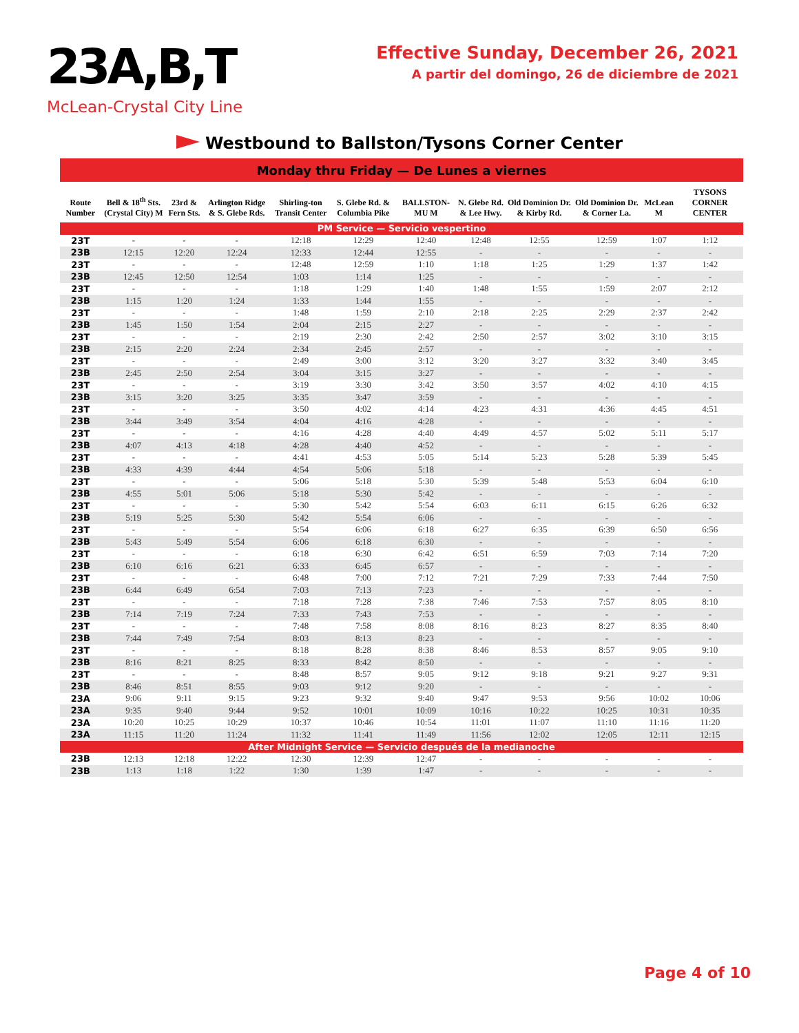23A,B,T
McLean-Crystal City Line
Effective Sunday, December 26, 2021
A partir del domingo, 26 de diciembre de 2021
Westbound to Ballston/Tysons Corner Center
| Monday thru Friday — De Lunes a viernes | | | | | | | | | | | |
| Route Number | Bell & 18<sup>th</sup> Sts. (Crystal City) M | 23rd & Fern Sts. | Arlington Ridge & S. Glebe Rds. | Shirling-ton Transit Center | S. Glebe Rd. & Columbia Pike | BALLSTON-MU M | N. Glebe Rd. & Lee Hwy. | Old Dominion Dr. & Kirby Rd. | Old Dominion Dr. & Corner La. | McLean M | TYSONS CORNER CENTER |
| PM Service — Servicio vespertino | | | | | | | | | | | |
| 23T | - | - | - | 12:18 | 12:29 | 12:40 | 12:48 | 12:55 | 12:59 | 1:07 | 1:12 |
| 23B | 12:15 | 12:20 | 12:24 | 12:33 | 12:44 | 12:55 | - | - | - | - | - |
| 23T | - | - | - | 12:48 | 12:59 | 1:10 | 1:18 | 1:25 | 1:29 | 1:37 | 1:42 |
| 23B | 12:45 | 12:50 | 12:54 | 1:03 | 1:14 | 1:25 | - | - | - | - | - |
| 23T | - | - | - | 1:18 | 1:29 | 1:40 | 1:48 | 1:55 | 1:59 | 2:07 | 2:12 |
| 23B | 1:15 | 1:20 | 1:24 | 1:33 | 1:44 | 1:55 | - | - | - | - | - |
| 23T | - | - | - | 1:48 | 1:59 | 2:10 | 2:18 | 2:25 | 2:29 | 2:37 | 2:42 |
| 23B | 1:45 | 1:50 | 1:54 | 2:04 | 2:15 | 2:27 | - | - | - | - | - |
| 23T | - | - | - | 2:19 | 2:30 | 2:42 | 2:50 | 2:57 | 3:02 | 3:10 | 3:15 |
| 23B | 2:15 | 2:20 | 2:24 | 2:34 | 2:45 | 2:57 | - | - | - | - | - |
| 23T | - | - | - | 2:49 | 3:00 | 3:12 | 3:20 | 3:27 | 3:32 | 3:40 | 3:45 |
| 23B | 2:45 | 2:50 | 2:54 | 3:04 | 3:15 | 3:27 | - | - | - | - | - |
| 23T | - | - | - | 3:19 | 3:30 | 3:42 | 3:50 | 3:57 | 4:02 | 4:10 | 4:15 |
| 23B | 3:15 | 3:20 | 3:25 | 3:35 | 3:47 | 3:59 | - | - | - | - | - |
| 23T | - | - | - | 3:50 | 4:02 | 4:14 | 4:23 | 4:31 | 4:36 | 4:45 | 4:51 |
| 23B | 3:44 | 3:49 | 3:54 | 4:04 | 4:16 | 4:28 | - | - | - | - | - |
| 23T | - | - | - | 4:16 | 4:28 | 4:40 | 4:49 | 4:57 | 5:02 | 5:11 | 5:17 |
| 23B | 4:07 | 4:13 | 4:18 | 4:28 | 4:40 | 4:52 | - | - | - | - | - |
| 23T | - | - | - | 4:41 | 4:53 | 5:05 | 5:14 | 5:23 | 5:28 | 5:39 | 5:45 |
| 23B | 4:33 | 4:39 | 4:44 | 4:54 | 5:06 | 5:18 | - | - | - | - | - |
| 23T | - | - | - | 5:06 | 5:18 | 5:30 | 5:39 | 5:48 | 5:53 | 6:04 | 6:10 |
| 23B | 4:55 | 5:01 | 5:06 | 5:18 | 5:30 | 5:42 | - | - | - | - | - |
| 23T | - | - | - | 5:30 | 5:42 | 5:54 | 6:03 | 6:11 | 6:15 | 6:26 | 6:32 |
| 23B | 5:19 | 5:25 | 5:30 | 5:42 | 5:54 | 6:06 | - | - | - | - | - |
| 23T | - | - | - | 5:54 | 6:06 | 6:18 | 6:27 | 6:35 | 6:39 | 6:50 | 6:56 |
| 23B | 5:43 | 5:49 | 5:54 | 6:06 | 6:18 | 6:30 | - | - | - | - | - |
| 23T | - | - | - | 6:18 | 6:30 | 6:42 | 6:51 | 6:59 | 7:03 | 7:14 | 7:20 |
| 23B | 6:10 | 6:16 | 6:21 | 6:33 | 6:45 | 6:57 | - | - | - | - | - |
| 23T | - | - | - | 6:48 | 7:00 | 7:12 | 7:21 | 7:29 | 7:33 | 7:44 | 7:50 |
| 23B | 6:44 | 6:49 | 6:54 | 7:03 | 7:13 | 7:23 | - | - | - | - | - |
| 23T | - | - | - | 7:18 | 7:28 | 7:38 | 7:46 | 7:53 | 7:57 | 8:05 | 8:10 |
| 23B | 7:14 | 7:19 | 7:24 | 7:33 | 7:43 | 7:53 | - | - | - | - | - |
| 23T | - | - | - | 7:48 | 7:58 | 8:08 | 8:16 | 8:23 | 8:27 | 8:35 | 8:40 |
| 23B | 7:44 | 7:49 | 7:54 | 8:03 | 8:13 | 8:23 | - | - | - | - | - |
| 23T | - | - | - | 8:18 | 8:28 | 8:38 | 8:46 | 8:53 | 8:57 | 9:05 | 9:10 |
| 23B | 8:16 | 8:21 | 8:25 | 8:33 | 8:42 | 8:50 | - | - | - | - | - |
| 23T | - | - | - | 8:48 | 8:57 | 9:05 | 9:12 | 9:18 | 9:21 | 9:27 | 9:31 |
| 23B | 8:46 | 8:51 | 8:55 | 9:03 | 9:12 | 9:20 | - | - | - | - | - |
| 23A | 9:06 | 9:11 | 9:15 | 9:23 | 9:32 | 9:40 | 9:47 | 9:53 | 9:56 | 10:02 | 10:06 |
| 23A | 9:35 | 9:40 | 9:44 | 9:52 | 10:01 | 10:09 | 10:16 | 10:22 | 10:25 | 10:31 | 10:35 |
| 23A | 10:20 | 10:25 | 10:29 | 10:37 | 10:46 | 10:54 | 11:01 | 11:07 | 11:10 | 11:16 | 11:20 |
| 23A | 11:15 | 11:20 | 11:24 | 11:32 | 11:41 | 11:49 | 11:56 | 12:02 | 12:05 | 12:11 | 12:15 |
| After Midnight Service — Servicio después de la medianoche | | | | | | | | | | | |
| 23B | 12:13 | 12:18 | 12:22 | 12:30 | 12:39 | 12:47 | - | - | - | - | - |
| 23B | 1:13 | 1:18 | 1:22 | 1:30 | 1:39 | 1:47 | - | - | - | - | - |
Page 4 of 10